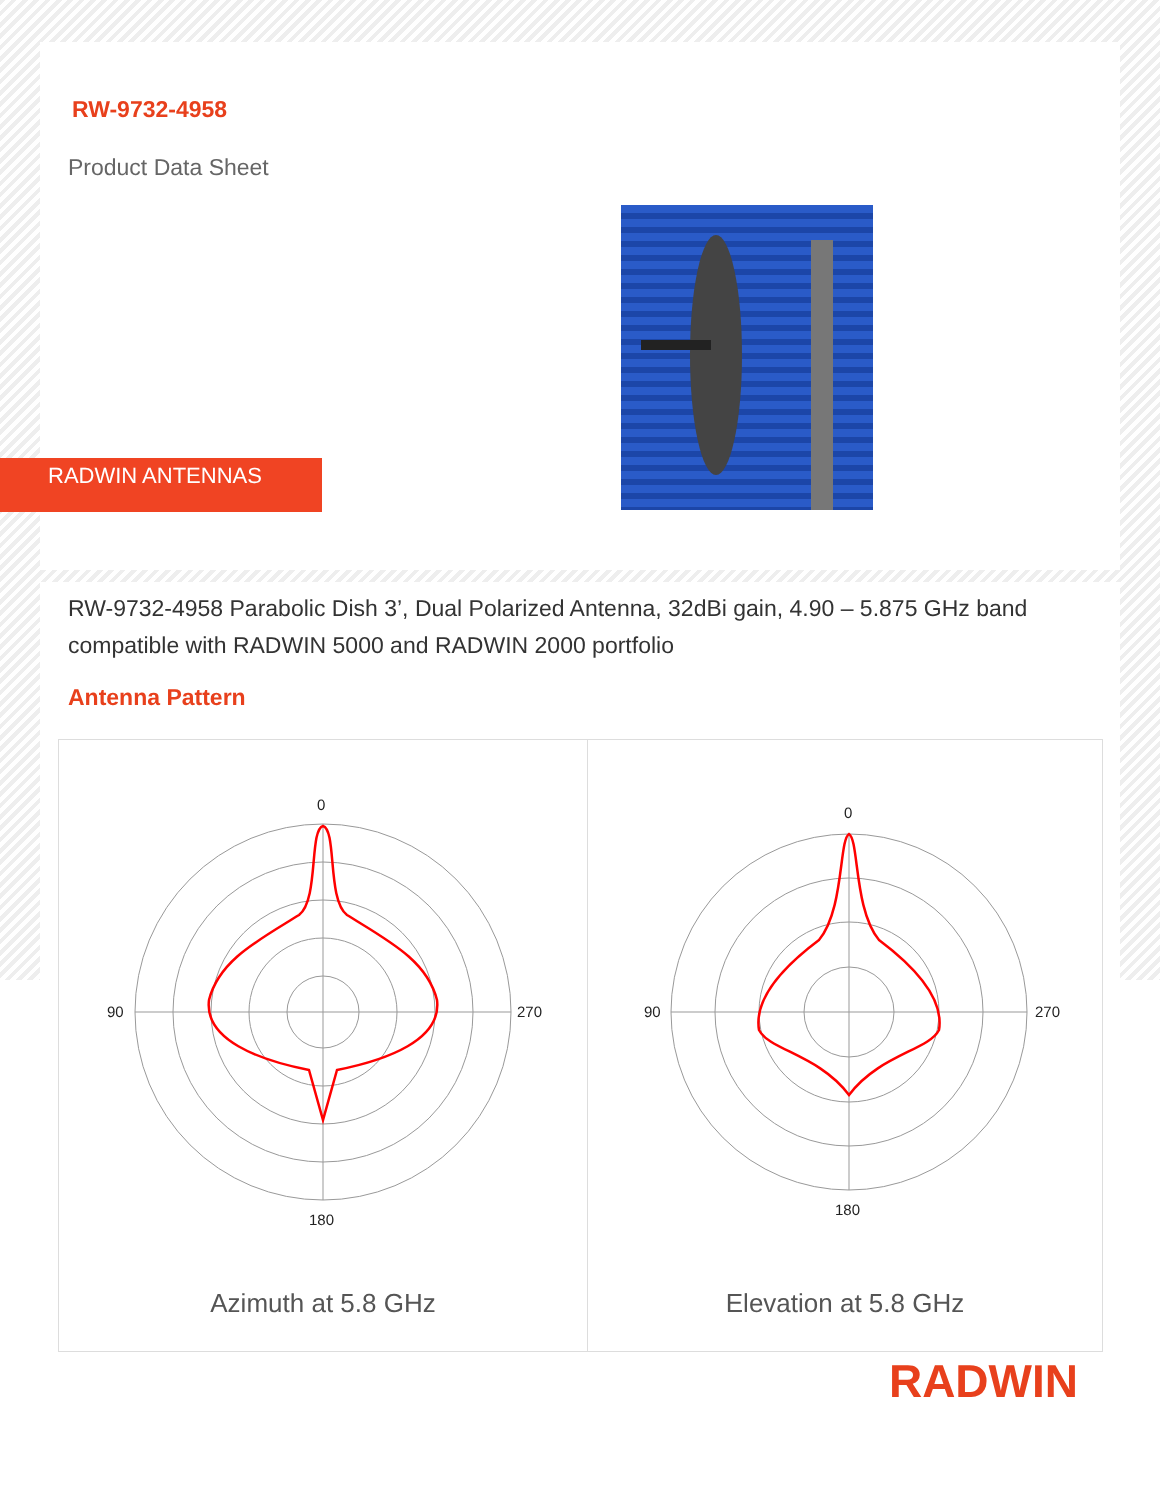RW-9732-4958
Product Data Sheet
RADWIN ANTENNAS
RW-9732-4958 Parabolic Dish 3’, Dual Polarized Antenna, 32dBi gain, 4.90 – 5.875 GHz band compatible with RADWIN 5000 and RADWIN 2000 portfolio
Antenna Pattern
0
180
90
270
Azimuth at 5.8 GHz
0
180
90
270
Elevation at 5.8 GHz
RADWIN